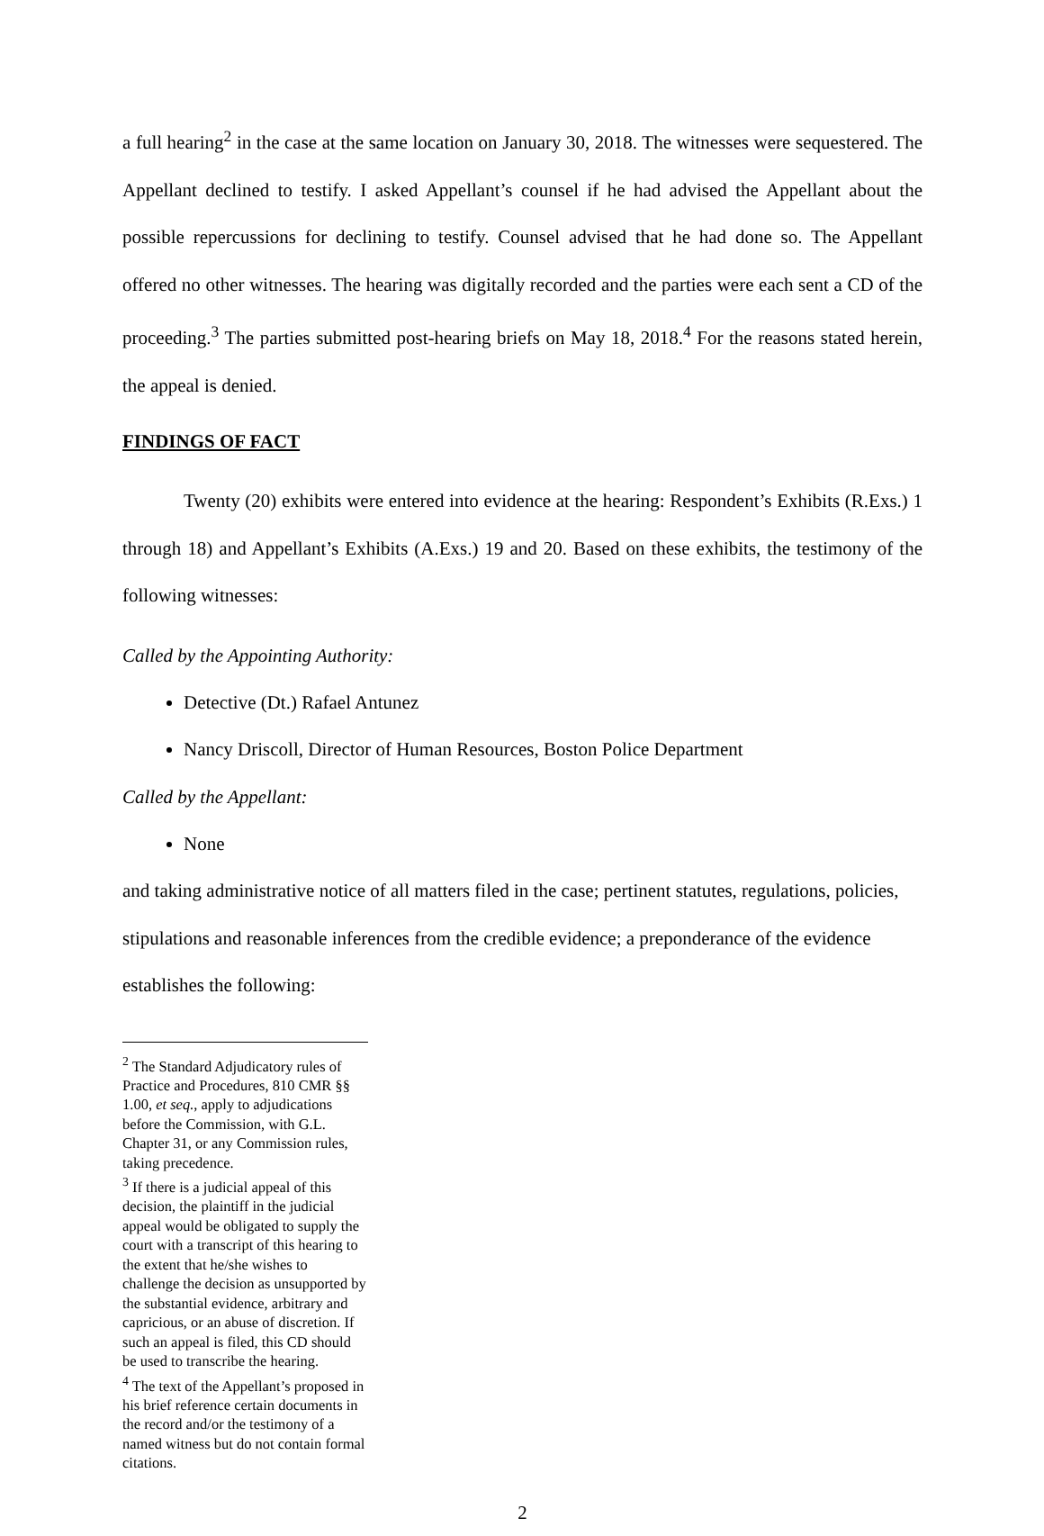a full hearing<sup>2</sup> in the case at the same location on January 30, 2018. The witnesses were sequestered. The Appellant declined to testify. I asked Appellant’s counsel if he had advised the Appellant about the possible repercussions for declining to testify. Counsel advised that he had done so. The Appellant offered no other witnesses. The hearing was digitally recorded and the parties were each sent a CD of the proceeding.<sup>3</sup> The parties submitted post-hearing briefs on May 18, 2018.<sup>4</sup> For the reasons stated herein, the appeal is denied.
FINDINGS OF FACT
Twenty (20) exhibits were entered into evidence at the hearing: Respondent’s Exhibits (R.Exs.) 1 through 18) and Appellant’s Exhibits (A.Exs.) 19 and 20. Based on these exhibits, the testimony of the following witnesses:
Called by the Appointing Authority:
Detective (Dt.) Rafael Antunez
Nancy Driscoll, Director of Human Resources, Boston Police Department
Called by the Appellant:
None
and taking administrative notice of all matters filed in the case; pertinent statutes, regulations, policies, stipulations and reasonable inferences from the credible evidence; a preponderance of the evidence establishes the following:
<sup>2</sup> The Standard Adjudicatory rules of Practice and Procedures, 810 CMR §§ 1.00, et seq., apply to adjudications before the Commission, with G.L. Chapter 31, or any Commission rules, taking precedence.
<sup>3</sup> If there is a judicial appeal of this decision, the plaintiff in the judicial appeal would be obligated to supply the court with a transcript of this hearing to the extent that he/she wishes to challenge the decision as unsupported by the substantial evidence, arbitrary and capricious, or an abuse of discretion. If such an appeal is filed, this CD should be used to transcribe the hearing.
<sup>4</sup> The text of the Appellant’s proposed in his brief reference certain documents in the record and/or the testimony of a named witness but do not contain formal citations.
2